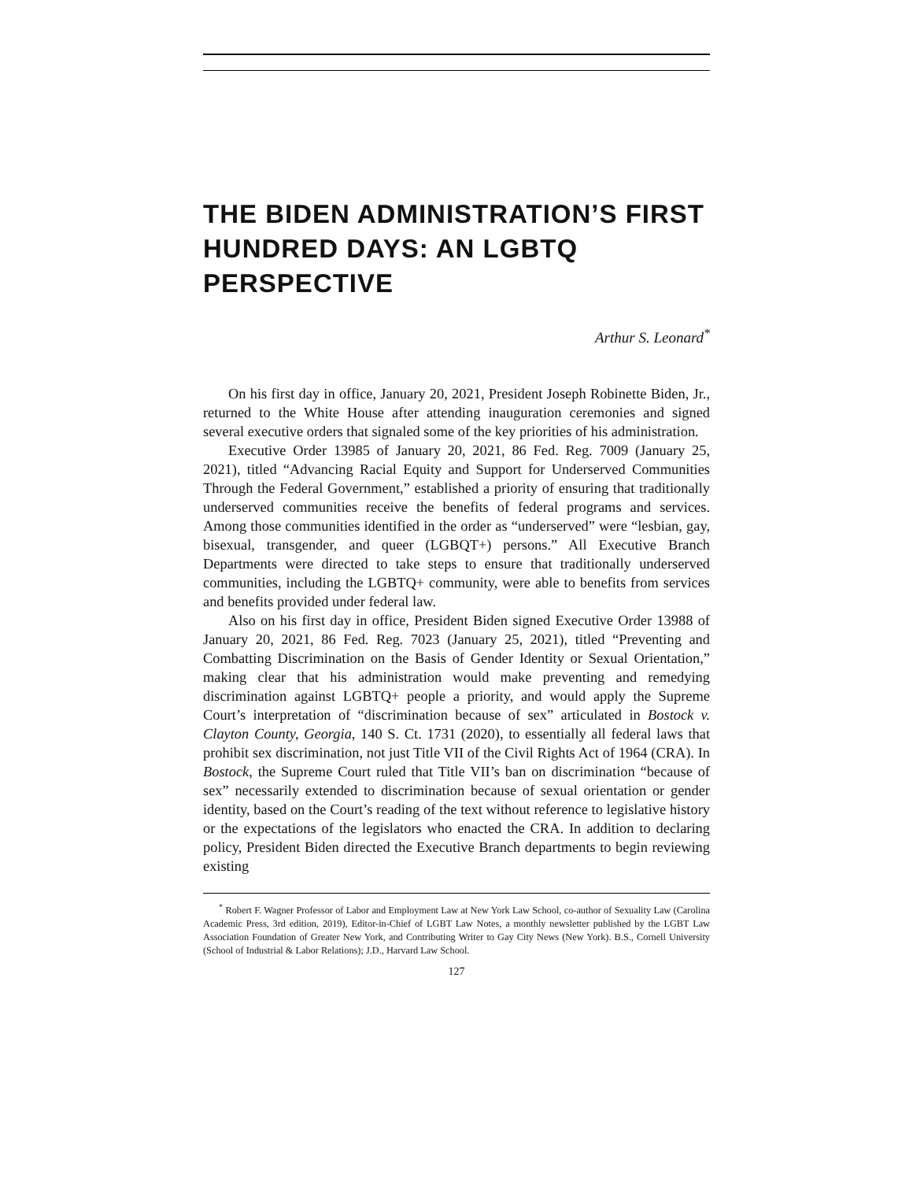THE BIDEN ADMINISTRATION’S FIRST HUNDRED DAYS: AN LGBTQ PERSPECTIVE
Arthur S. Leonard<sup>*</sup>
On his first day in office, January 20, 2021, President Joseph Robinette Biden, Jr., returned to the White House after attending inauguration ceremonies and signed several executive orders that signaled some of the key priorities of his administration.
Executive Order 13985 of January 20, 2021, 86 Fed. Reg. 7009 (January 25, 2021), titled “Advancing Racial Equity and Support for Underserved Communities Through the Federal Government,” established a priority of ensuring that traditionally underserved communities receive the benefits of federal programs and services. Among those communities identified in the order as “underserved” were “lesbian, gay, bisexual, transgender, and queer (LGBQT+) persons.” All Executive Branch Departments were directed to take steps to ensure that traditionally underserved communities, including the LGBTQ+ community, were able to benefits from services and benefits provided under federal law.
Also on his first day in office, President Biden signed Executive Order 13988 of January 20, 2021, 86 Fed. Reg. 7023 (January 25, 2021), titled “Preventing and Combatting Discrimination on the Basis of Gender Identity or Sexual Orientation,” making clear that his administration would make preventing and remedying discrimination against LGBTQ+ people a priority, and would apply the Supreme Court’s interpretation of “discrimination because of sex” articulated in Bostock v. Clayton County, Georgia, 140 S. Ct. 1731 (2020), to essentially all federal laws that prohibit sex discrimination, not just Title VII of the Civil Rights Act of 1964 (CRA). In Bostock, the Supreme Court ruled that Title VII’s ban on discrimination “because of sex” necessarily extended to discrimination because of sexual orientation or gender identity, based on the Court’s reading of the text without reference to legislative history or the expectations of the legislators who enacted the CRA. In addition to declaring policy, President Biden directed the Executive Branch departments to begin reviewing existing
<sup>*</sup> Robert F. Wagner Professor of Labor and Employment Law at New York Law School, co-author of Sexuality Law (Carolina Academic Press, 3rd edition, 2019), Editor-in-Chief of LGBT Law Notes, a monthly newsletter published by the LGBT Law Association Foundation of Greater New York, and Contributing Writer to Gay City News (New York). B.S., Cornell University (School of Industrial & Labor Relations); J.D., Harvard Law School.
127